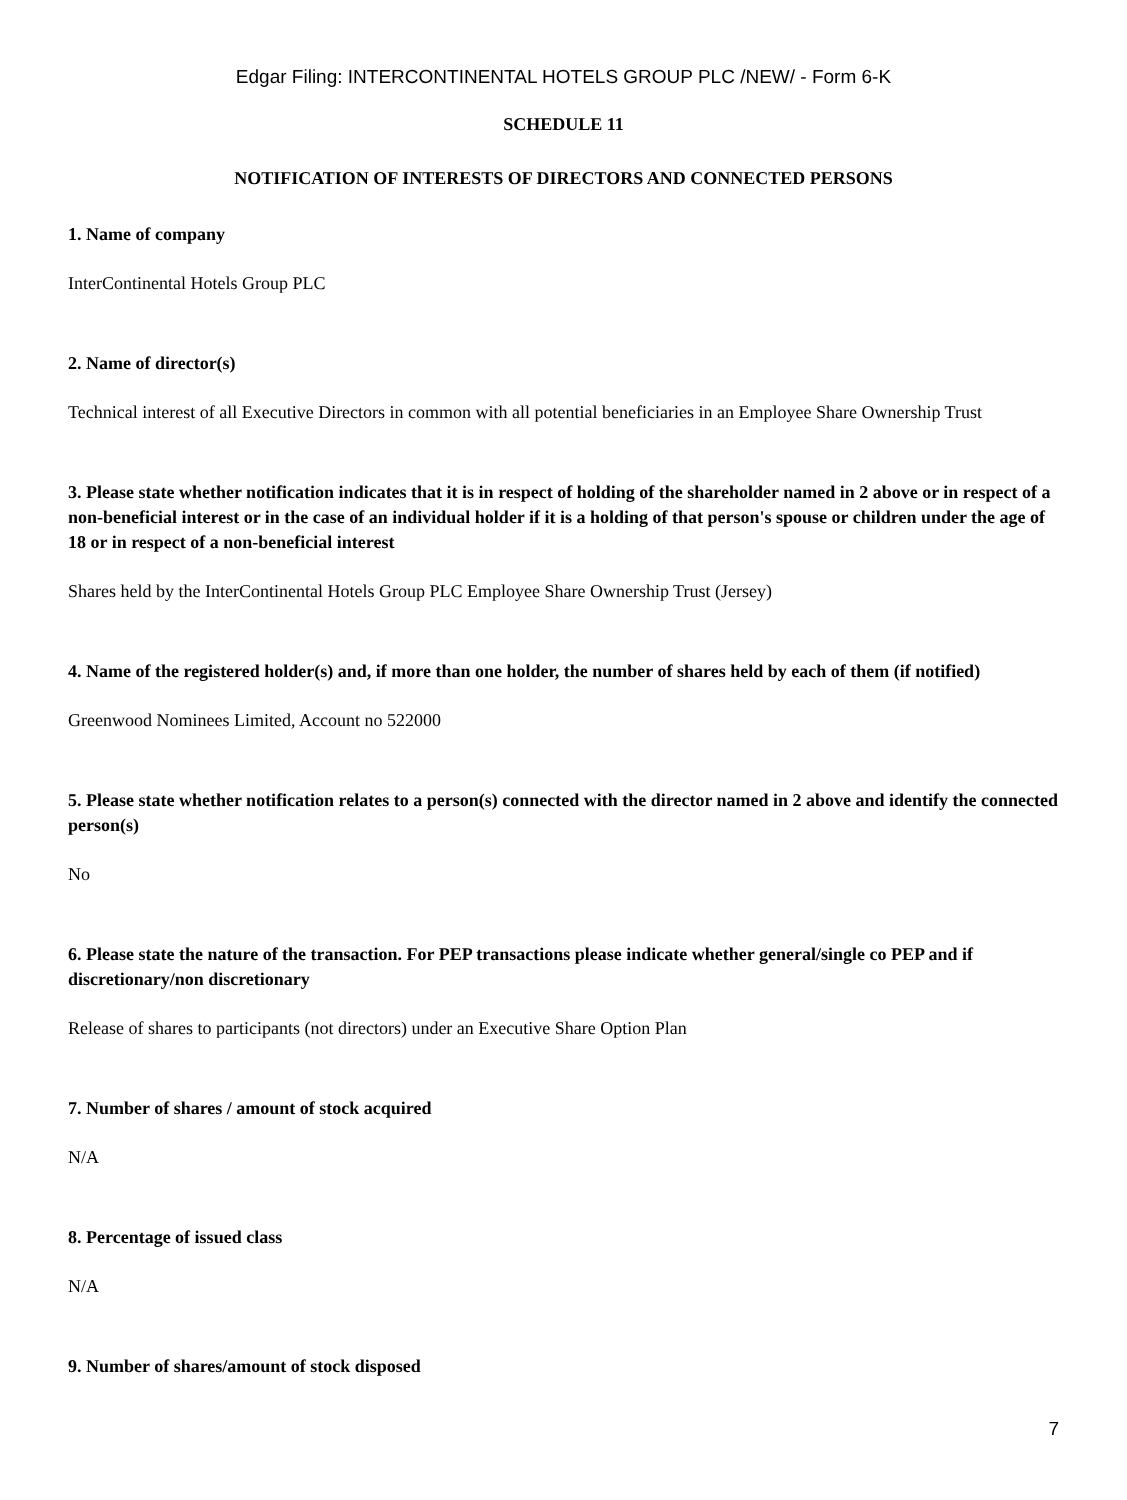Edgar Filing: INTERCONTINENTAL HOTELS GROUP PLC /NEW/ - Form 6-K
SCHEDULE 11
NOTIFICATION OF INTERESTS OF DIRECTORS AND CONNECTED PERSONS
1. Name of company
InterContinental Hotels Group PLC
2. Name of director(s)
Technical interest of all Executive Directors in common with all potential beneficiaries in an Employee Share Ownership Trust
3. Please state whether notification indicates that it is in respect of holding of the shareholder named in 2 above or in respect of a non-beneficial interest or in the case of an individual holder if it is a holding of that person's spouse or children under the age of 18 or in respect of a non-beneficial interest
Shares held by the InterContinental Hotels Group PLC Employee Share Ownership Trust (Jersey)
4. Name of the registered holder(s) and, if more than one holder, the number of shares held by each of them (if notified)
Greenwood Nominees Limited, Account no 522000
5. Please state whether notification relates to a person(s) connected with the director named in 2 above and identify the connected person(s)
No
6. Please state the nature of the transaction. For PEP transactions please indicate whether general/single co PEP and if discretionary/non discretionary
Release of shares to participants (not directors) under an Executive Share Option Plan
7. Number of shares / amount of stock acquired
N/A
8. Percentage of issued class
N/A
9. Number of shares/amount of stock disposed
7